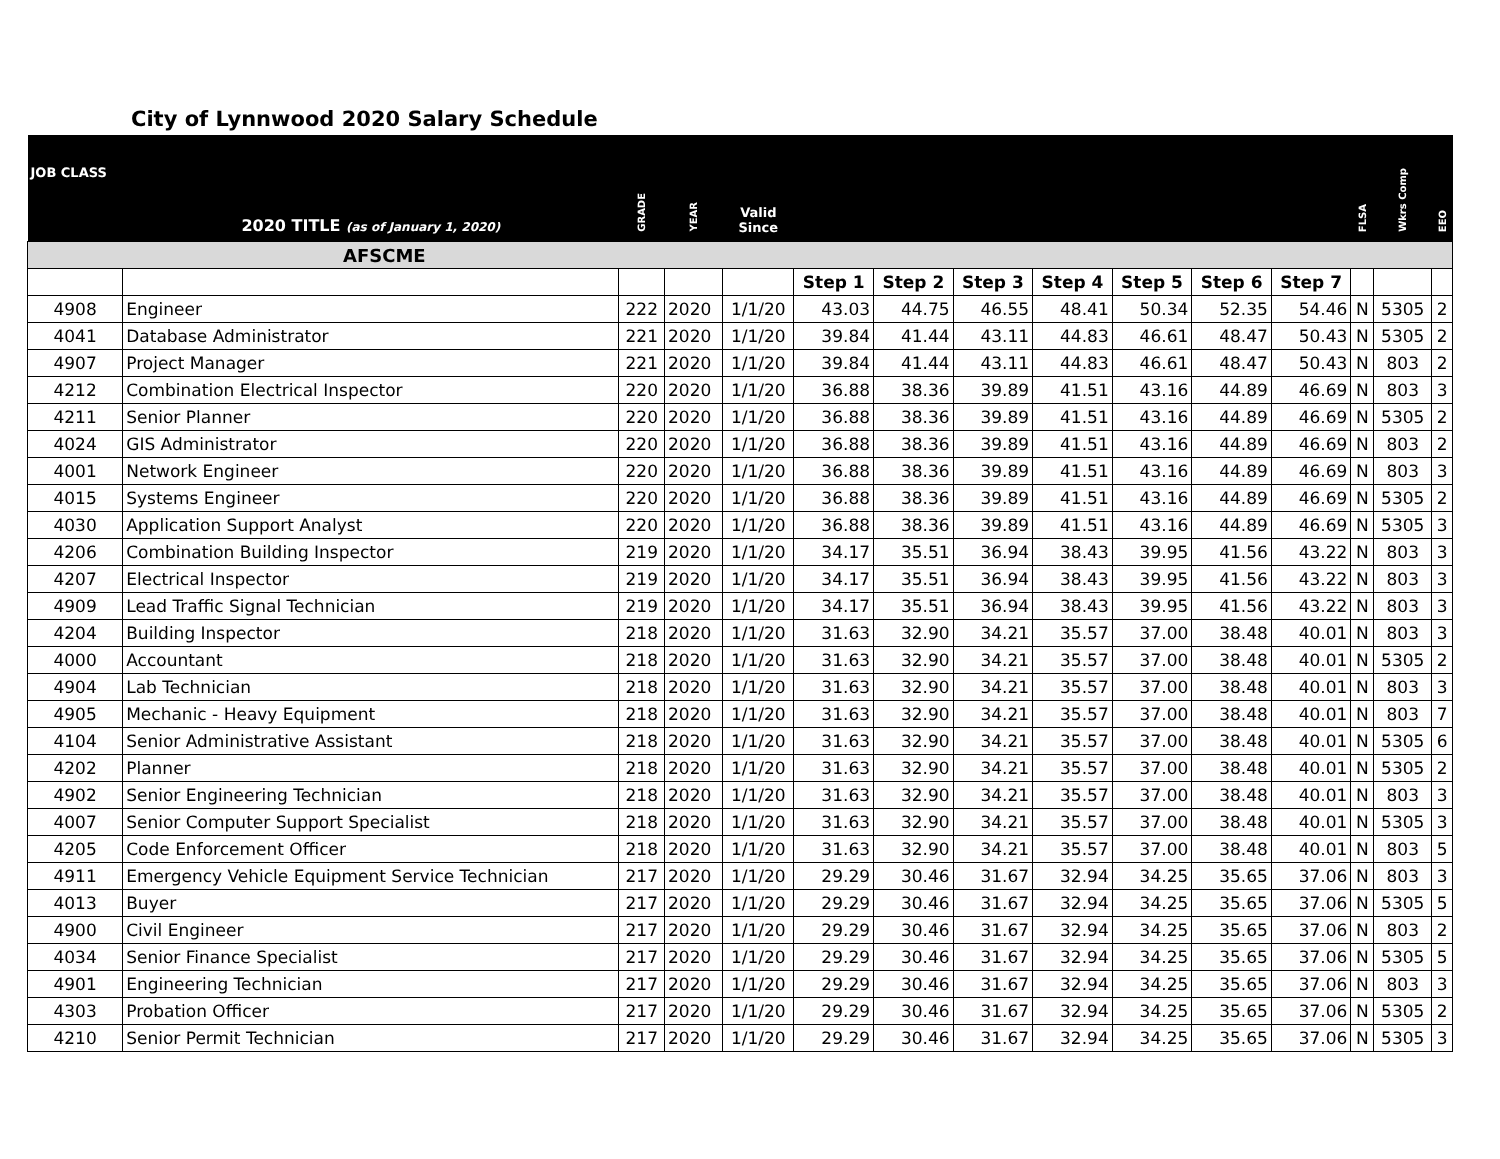City of Lynnwood 2020 Salary Schedule
| JOB CLASS | 2020 TITLE (as of January 1, 2020) | GRADE | YEAR | Valid Since | | | | | | | | FLSA | Wkrs Comp | EEO |
| --- | --- | --- | --- | --- | --- | --- | --- | --- | --- | --- | --- | --- | --- | --- |
| AFSCME | | | | | | | | | | | | | | |
| | | | | | Step 1 | Step 2 | Step 3 | Step 4 | Step 5 | Step 6 | Step 7 | | | |
| 4908 | Engineer | 222 | 2020 | 1/1/20 | 43.03 | 44.75 | 46.55 | 48.41 | 50.34 | 52.35 | 54.46 | N | 5305 | 2 |
| 4041 | Database Administrator | 221 | 2020 | 1/1/20 | 39.84 | 41.44 | 43.11 | 44.83 | 46.61 | 48.47 | 50.43 | N | 5305 | 2 |
| 4907 | Project Manager | 221 | 2020 | 1/1/20 | 39.84 | 41.44 | 43.11 | 44.83 | 46.61 | 48.47 | 50.43 | N | 803 | 2 |
| 4212 | Combination Electrical Inspector | 220 | 2020 | 1/1/20 | 36.88 | 38.36 | 39.89 | 41.51 | 43.16 | 44.89 | 46.69 | N | 803 | 3 |
| 4211 | Senior Planner | 220 | 2020 | 1/1/20 | 36.88 | 38.36 | 39.89 | 41.51 | 43.16 | 44.89 | 46.69 | N | 5305 | 2 |
| 4024 | GIS Administrator | 220 | 2020 | 1/1/20 | 36.88 | 38.36 | 39.89 | 41.51 | 43.16 | 44.89 | 46.69 | N | 803 | 2 |
| 4001 | Network Engineer | 220 | 2020 | 1/1/20 | 36.88 | 38.36 | 39.89 | 41.51 | 43.16 | 44.89 | 46.69 | N | 803 | 3 |
| 4015 | Systems Engineer | 220 | 2020 | 1/1/20 | 36.88 | 38.36 | 39.89 | 41.51 | 43.16 | 44.89 | 46.69 | N | 5305 | 2 |
| 4030 | Application Support Analyst | 220 | 2020 | 1/1/20 | 36.88 | 38.36 | 39.89 | 41.51 | 43.16 | 44.89 | 46.69 | N | 5305 | 3 |
| 4206 | Combination Building Inspector | 219 | 2020 | 1/1/20 | 34.17 | 35.51 | 36.94 | 38.43 | 39.95 | 41.56 | 43.22 | N | 803 | 3 |
| 4207 | Electrical Inspector | 219 | 2020 | 1/1/20 | 34.17 | 35.51 | 36.94 | 38.43 | 39.95 | 41.56 | 43.22 | N | 803 | 3 |
| 4909 | Lead Traffic Signal Technician | 219 | 2020 | 1/1/20 | 34.17 | 35.51 | 36.94 | 38.43 | 39.95 | 41.56 | 43.22 | N | 803 | 3 |
| 4204 | Building Inspector | 218 | 2020 | 1/1/20 | 31.63 | 32.90 | 34.21 | 35.57 | 37.00 | 38.48 | 40.01 | N | 803 | 3 |
| 4000 | Accountant | 218 | 2020 | 1/1/20 | 31.63 | 32.90 | 34.21 | 35.57 | 37.00 | 38.48 | 40.01 | N | 5305 | 2 |
| 4904 | Lab Technician | 218 | 2020 | 1/1/20 | 31.63 | 32.90 | 34.21 | 35.57 | 37.00 | 38.48 | 40.01 | N | 803 | 3 |
| 4905 | Mechanic - Heavy Equipment | 218 | 2020 | 1/1/20 | 31.63 | 32.90 | 34.21 | 35.57 | 37.00 | 38.48 | 40.01 | N | 803 | 7 |
| 4104 | Senior Administrative Assistant | 218 | 2020 | 1/1/20 | 31.63 | 32.90 | 34.21 | 35.57 | 37.00 | 38.48 | 40.01 | N | 5305 | 6 |
| 4202 | Planner | 218 | 2020 | 1/1/20 | 31.63 | 32.90 | 34.21 | 35.57 | 37.00 | 38.48 | 40.01 | N | 5305 | 2 |
| 4902 | Senior Engineering Technician | 218 | 2020 | 1/1/20 | 31.63 | 32.90 | 34.21 | 35.57 | 37.00 | 38.48 | 40.01 | N | 803 | 3 |
| 4007 | Senior Computer Support Specialist | 218 | 2020 | 1/1/20 | 31.63 | 32.90 | 34.21 | 35.57 | 37.00 | 38.48 | 40.01 | N | 5305 | 3 |
| 4205 | Code Enforcement Officer | 218 | 2020 | 1/1/20 | 31.63 | 32.90 | 34.21 | 35.57 | 37.00 | 38.48 | 40.01 | N | 803 | 5 |
| 4911 | Emergency Vehicle Equipment Service Technician | 217 | 2020 | 1/1/20 | 29.29 | 30.46 | 31.67 | 32.94 | 34.25 | 35.65 | 37.06 | N | 803 | 3 |
| 4013 | Buyer | 217 | 2020 | 1/1/20 | 29.29 | 30.46 | 31.67 | 32.94 | 34.25 | 35.65 | 37.06 | N | 5305 | 5 |
| 4900 | Civil Engineer | 217 | 2020 | 1/1/20 | 29.29 | 30.46 | 31.67 | 32.94 | 34.25 | 35.65 | 37.06 | N | 803 | 2 |
| 4034 | Senior Finance Specialist | 217 | 2020 | 1/1/20 | 29.29 | 30.46 | 31.67 | 32.94 | 34.25 | 35.65 | 37.06 | N | 5305 | 5 |
| 4901 | Engineering Technician | 217 | 2020 | 1/1/20 | 29.29 | 30.46 | 31.67 | 32.94 | 34.25 | 35.65 | 37.06 | N | 803 | 3 |
| 4303 | Probation Officer | 217 | 2020 | 1/1/20 | 29.29 | 30.46 | 31.67 | 32.94 | 34.25 | 35.65 | 37.06 | N | 5305 | 2 |
| 4210 | Senior Permit Technician | 217 | 2020 | 1/1/20 | 29.29 | 30.46 | 31.67 | 32.94 | 34.25 | 35.65 | 37.06 | N | 5305 | 3 |